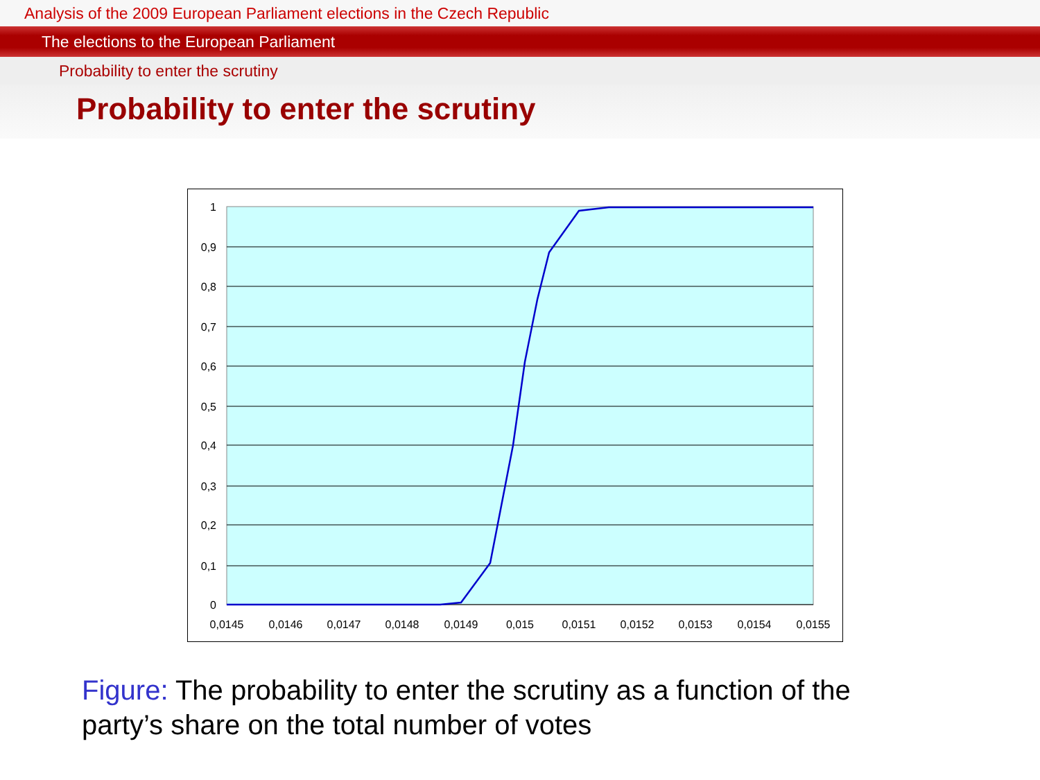Analysis of the 2009 European Parliament elections in the Czech Republic
The elections to the European Parliament
Probability to enter the scrutiny
Probability to enter the scrutiny
1
0,9
0,8
0,7
0,6
0,5
0,4
0,3
0,2
0,1
0
0,0145
0,0146
0,0147
0,0148
0,0149
0,015
0,0151
0,0152
0,0153
0,0154
0,0155
Figure: The probability to enter the scrutiny as a function of the party’s share on the total number of votes